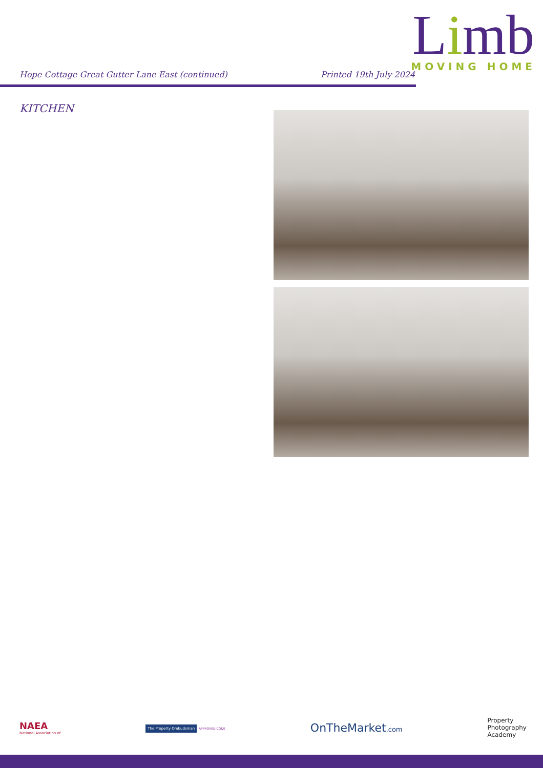Limb
MOVING HOME
Hope Cottage Great Gutter Lane East (continued)
Printed 19th July 2024
KITCHEN
NAEA
National Association of
The Property Ombudsman APPROVED CODE
OnTheMarket.com
Property
Photography
Academy